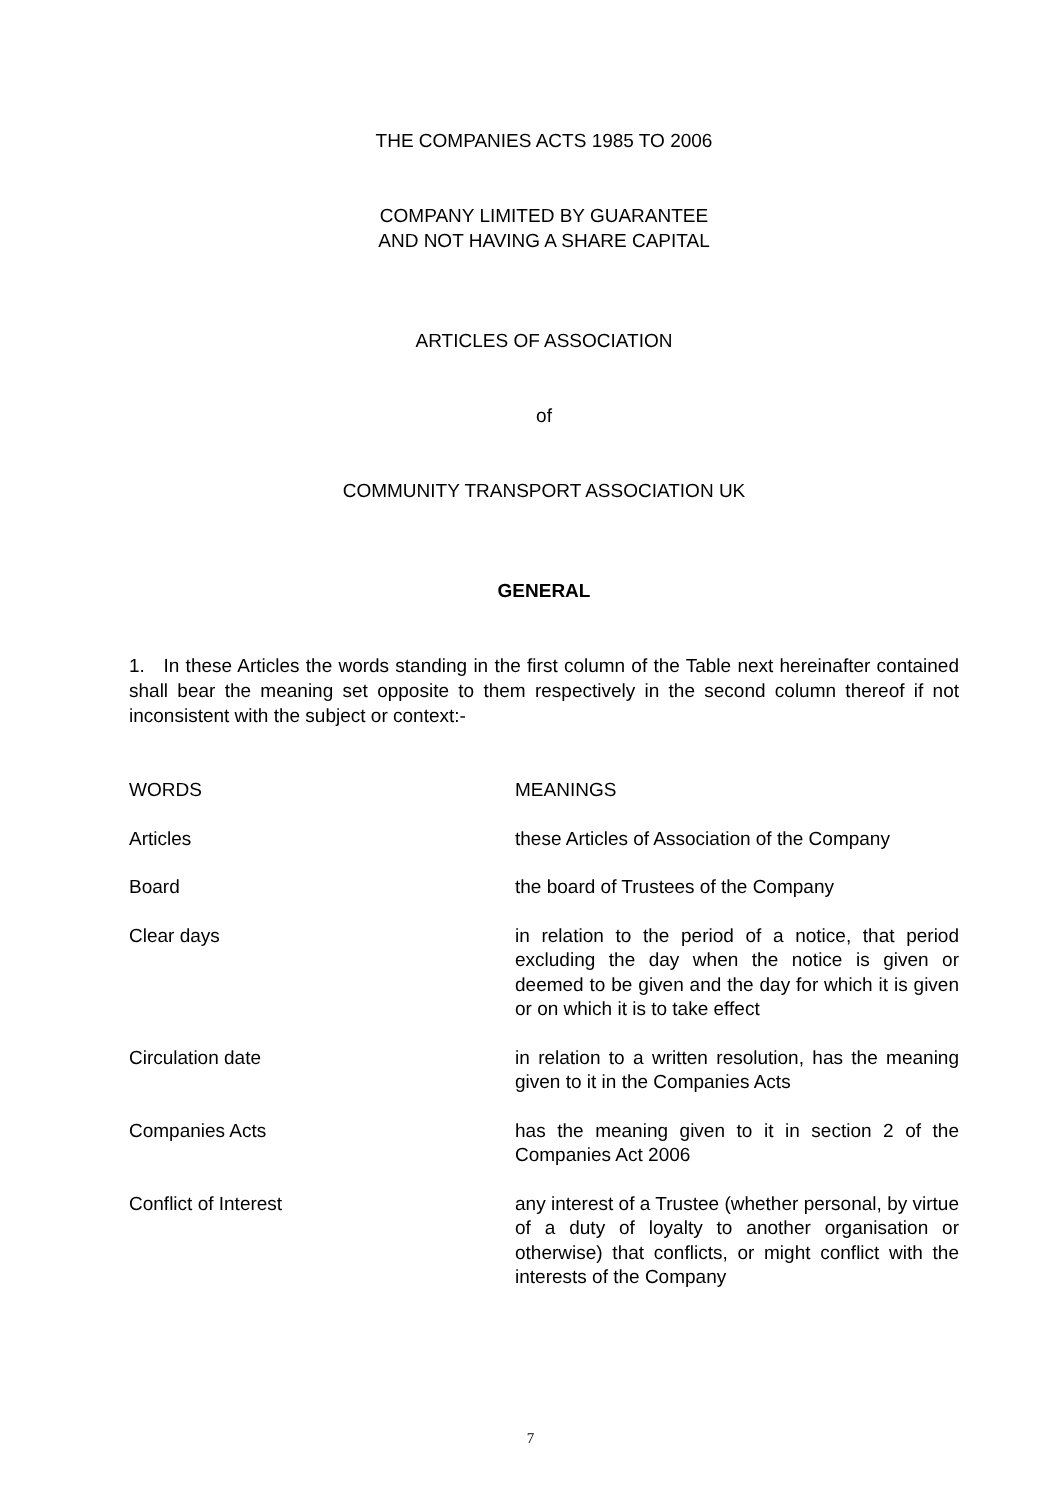THE COMPANIES ACTS 1985 TO 2006
COMPANY LIMITED BY GUARANTEE
AND NOT HAVING A SHARE CAPITAL
ARTICLES OF ASSOCIATION
of
COMMUNITY TRANSPORT ASSOCIATION UK
GENERAL
1. In these Articles the words standing in the first column of the Table next hereinafter contained shall bear the meaning set opposite to them respectively in the second column thereof if not inconsistent with the subject or context:-
| WORDS | MEANINGS |
| --- | --- |
| Articles | these Articles of Association of the Company |
| Board | the board of Trustees of the Company |
| Clear days | in relation to the period of a notice, that period excluding the day when the notice is given or deemed to be given and the day for which it is given or on which it is to take effect |
| Circulation date | in relation to a written resolution, has the meaning given to it in the Companies Acts |
| Companies Acts | has the meaning given to it in section 2 of the Companies Act 2006 |
| Conflict of Interest | any interest of a Trustee (whether personal, by virtue of a duty of loyalty to another organisation or otherwise) that conflicts, or might conflict with the interests of the Company |
7